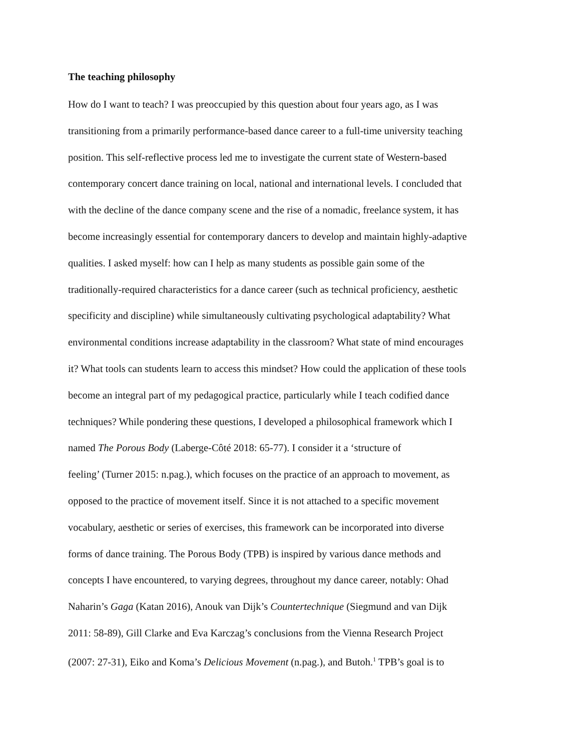The teaching philosophy
How do I want to teach? I was preoccupied by this question about four years ago, as I was
transitioning from a primarily performance-based dance career to a full-time university teaching
position. This self-reflective process led me to investigate the current state of Western-based
contemporary concert dance training on local, national and international levels. I concluded that
with the decline of the dance company scene and the rise of a nomadic, freelance system, it has
become increasingly essential for contemporary dancers to develop and maintain highly-adaptive
qualities. I asked myself: how can I help as many students as possible gain some of the
traditionally-required characteristics for a dance career (such as technical proficiency, aesthetic
specificity and discipline) while simultaneously cultivating psychological adaptability? What
environmental conditions increase adaptability in the classroom? What state of mind encourages
it? What tools can students learn to access this mindset? How could the application of these tools
become an integral part of my pedagogical practice, particularly while I teach codified dance
techniques? While pondering these questions, I developed a philosophical framework which I
named The Porous Body (Laberge-Côté 2018: 65-77). I consider it a ‘structure of
feeling’ (Turner 2015: n.pag.), which focuses on the practice of an approach to movement, as
opposed to the practice of movement itself. Since it is not attached to a specific movement
vocabulary, aesthetic or series of exercises, this framework can be incorporated into diverse
forms of dance training. The Porous Body (TPB) is inspired by various dance methods and
concepts I have encountered, to varying degrees, throughout my dance career, notably: Ohad
Naharin’s Gaga (Katan 2016), Anouk van Dijk’s Countertechnique (Siegmund and van Dijk
2011: 58-89), Gill Clarke and Eva Karczag’s conclusions from the Vienna Research Project
(2007: 27-31), Eiko and Koma’s Delicious Movement (n.pag.), and Butoh.<sup>1</sup> TPB’s goal is to